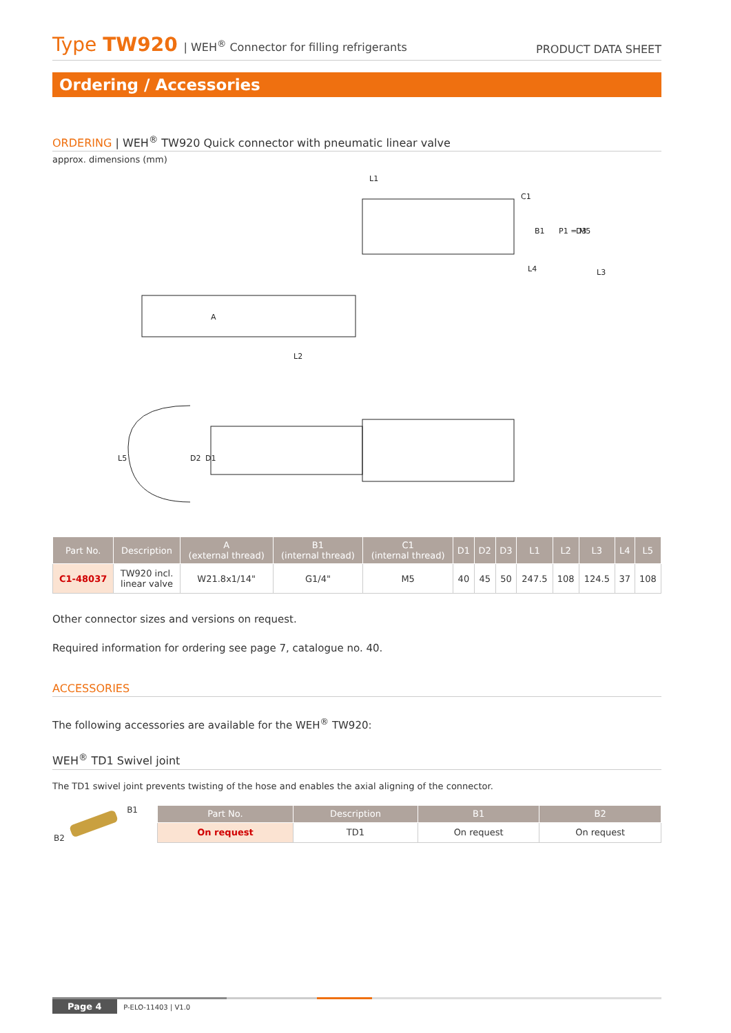Type TW920 | WEH<sup>®</sup> Connector for filling refrigerants
PRODUCT DATA SHEET
Ordering / Accessories
ORDERING | WEH<sup>®</sup> TW920 Quick connector with pneumatic linear valve
approx. dimensions (mm)
L1
L2
L3
L4
L5
A
B1
C1
D2
D1
D3
P1 = M5
| Part No. | Description | A (external thread) | B1 (internal thread) | C1 (internal thread) | D1 | D2 | D3 | L1 | L2 | L3 | L4 | L5 |
| --- | --- | --- | --- | --- | --- | --- | --- | --- | --- | --- | --- | --- |
| C1-48037 | TW920 incl. linear valve | W21.8x1/14" | G1/4" | M5 | 40 | 45 | 50 | 247.5 | 108 | 124.5 | 37 | 108 |
Other connector sizes and versions on request.
Required information for ordering see page 7, catalogue no. 40.
ACCESSORIES
The following accessories are available for the WEH<sup>®</sup> TW920:
WEH<sup>®</sup> TD1 Swivel joint
The TD1 swivel joint prevents twisting of the hose and enables the axial aligning of the connector.
B1
B2
| Part No. | Description | B1 | B2 |
| --- | --- | --- | --- |
| On request | TD1 | On request | On request |
Page 4 P-ELO-11403 | V1.0